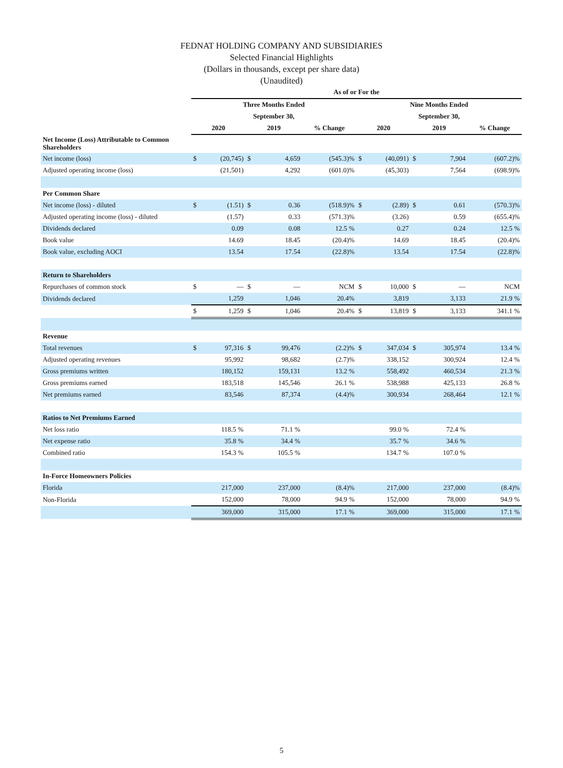FEDNAT HOLDING COMPANY AND SUBSIDIARIES
Selected Financial Highlights
(Dollars in thousands, except per share data)
(Unaudited)
| | As of or For the | | | | | | | | | |
| --- | --- | --- | --- | --- | --- | --- | --- | --- | --- | --- |
| | Three Months Ended | | | | | Nine Months Ended | | | | |
| | September 30, | | | | | September 30, | | | | |
| | 2020 | | 2019 | | % Change | 2020 | | 2019 | | % Change |
| Net Income (Loss) Attributable to Common Shareholders | | | | | | | | | | |
| Net income (loss) | $ | (20,745) | $ | 4,659 | (545.3)% | $ | (40,091) | $ | 7,904 | (607.2)% |
| Adjusted operating income (loss) | | (21,501) | | 4,292 | (601.0)% | | (45,303) | | 7,564 | (698.9)% |
| Per Common Share | | | | | | | | | | |
| Net income (loss) - diluted | $ | (1.51) | $ | 0.36 | (518.9)% | $ | (2.89) | $ | 0.61 | (570.3)% |
| Adjusted operating income (loss) - diluted | | (1.57) | | 0.33 | (571.3)% | | (3.26) | | 0.59 | (655.4)% |
| Dividends declared | | 0.09 | | 0.08 | 12.5 % | | 0.27 | | 0.24 | 12.5 % |
| Book value | | 14.69 | | 18.45 | (20.4)% | | 14.69 | | 18.45 | (20.4)% |
| Book value, excluding AOCI | | 13.54 | | 17.54 | (22.8)% | | 13.54 | | 17.54 | (22.8)% |
| Return to Shareholders | | | | | | | | | | |
| Repurchases of common stock | $ | — | $ | — | NCM | $ | 10,000 | $ | — | NCM |
| Dividends declared | | 1,259 | | 1,046 | 20.4% | | 3,819 | | 3,133 | 21.9 % |
| | $ | 1,259 | $ | 1,046 | 20.4% | $ | 13,819 | $ | 3,133 | 341.1 % |
| Revenue | | | | | | | | | | |
| Total revenues | $ | 97,316 | $ | 99,476 | (2.2)% | $ | 347,034 | $ | 305,974 | 13.4 % |
| Adjusted operating revenues | | 95,992 | | 98,682 | (2.7)% | | 338,152 | | 300,924 | 12.4 % |
| Gross premiums written | | 180,152 | | 159,131 | 13.2 % | | 558,492 | | 460,534 | 21.3 % |
| Gross premiums earned | | 183,518 | | 145,546 | 26.1 % | | 538,988 | | 425,133 | 26.8 % |
| Net premiums earned | | 83,546 | | 87,374 | (4.4)% | | 300,934 | | 268,464 | 12.1 % |
| Ratios to Net Premiums Earned | | | | | | | | | | |
| Net loss ratio | | 118.5 % | | 71.1 % | | | 99.0 % | | 72.4 % | |
| Net expense ratio | | 35.8 % | | 34.4 % | | | 35.7 % | | 34.6 % | |
| Combined ratio | | 154.3 % | | 105.5 % | | | 134.7 % | | 107.0 % | |
| In-Force Homeowners Policies | | | | | | | | | | |
| Florida | | 217,000 | | 237,000 | (8.4)% | | 217,000 | | 237,000 | (8.4)% |
| Non-Florida | | 152,000 | | 78,000 | 94.9 % | | 152,000 | | 78,000 | 94.9 % |
| | | 369,000 | | 315,000 | 17.1 % | | 369,000 | | 315,000 | 17.1 % |
5